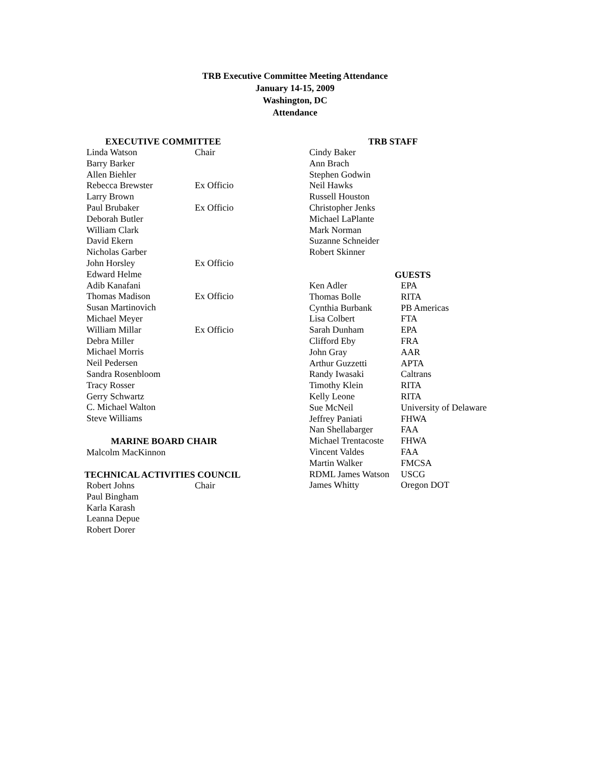TRB Executive Committee Meeting Attendance
January 14-15, 2009
Washington, DC
Attendance
EXECUTIVE COMMITTEE
| Linda Watson | Chair |
| Barry Barker | |
| Allen Biehler | |
| Rebecca Brewster | Ex Officio |
| Larry Brown | |
| Paul Brubaker | Ex Officio |
| Deborah Butler | |
| William Clark | |
| David Ekern | |
| Nicholas Garber | |
| John Horsley | Ex Officio |
| Edward Helme | |
| Adib Kanafani | |
| Thomas Madison | Ex Officio |
| Susan Martinovich | |
| Michael Meyer | |
| William Millar | Ex Officio |
| Debra Miller | |
| Michael Morris | |
| Neil Pedersen | |
| Sandra Rosenbloom | |
| Tracy Rosser | |
| Gerry Schwartz | |
| C. Michael Walton | |
| Steve Williams | |
MARINE BOARD CHAIR
Malcolm MacKinnon
TECHNICAL ACTIVITIES COUNCIL
| Robert Johns | Chair |
| Paul Bingham | |
| Karla Karash | |
| Leanna Depue | |
| Robert Dorer | |
TRB STAFF
| Cindy Baker |
| Ann Brach |
| Stephen Godwin |
| Neil Hawks |
| Russell Houston |
| Christopher Jenks |
| Michael LaPlante |
| Mark Norman |
| Suzanne Schneider |
| Robert Skinner |
GUESTS
| Ken Adler | EPA |
| Thomas Bolle | RITA |
| Cynthia Burbank | PB Americas |
| Lisa Colbert | FTA |
| Sarah Dunham | EPA |
| Clifford Eby | FRA |
| John Gray | AAR |
| Arthur Guzzetti | APTA |
| Randy Iwasaki | Caltrans |
| Timothy Klein | RITA |
| Kelly Leone | RITA |
| Sue McNeil | University of Delaware |
| Jeffrey Paniati | FHWA |
| Nan Shellabarger | FAA |
| Michael Trentacoste | FHWA |
| Vincent Valdes | FAA |
| Martin Walker | FMCSA |
| RDML James Watson | USCG |
| James Whitty | Oregon DOT |